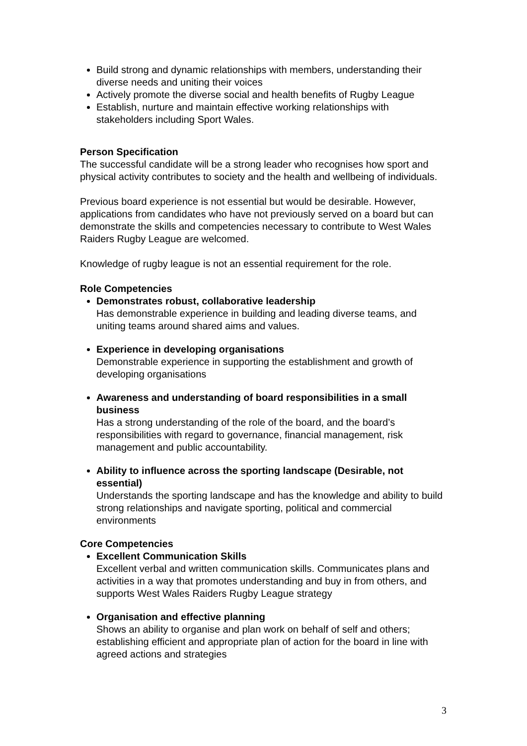Build strong and dynamic relationships with members, understanding their diverse needs and uniting their voices
Actively promote the diverse social and health benefits of Rugby League
Establish, nurture and maintain effective working relationships with stakeholders including Sport Wales.
Person Specification
The successful candidate will be a strong leader who recognises how sport and physical activity contributes to society and the health and wellbeing of individuals.
Previous board experience is not essential but would be desirable. However, applications from candidates who have not previously served on a board but can demonstrate the skills and competencies necessary to contribute to West Wales Raiders Rugby League are welcomed.
Knowledge of rugby league is not an essential requirement for the role.
Role Competencies
Demonstrates robust, collaborative leadership
Has demonstrable experience in building and leading diverse teams, and uniting teams around shared aims and values.
Experience in developing organisations
Demonstrable experience in supporting the establishment and growth of developing organisations
Awareness and understanding of board responsibilities in a small business
Has a strong understanding of the role of the board, and the board’s responsibilities with regard to governance, financial management, risk management and public accountability.
Ability to influence across the sporting landscape (Desirable, not essential)
Understands the sporting landscape and has the knowledge and ability to build strong relationships and navigate sporting, political and commercial environments
Core Competencies
Excellent Communication Skills
Excellent verbal and written communication skills. Communicates plans and activities in a way that promotes understanding and buy in from others, and supports West Wales Raiders Rugby League strategy
Organisation and effective planning
Shows an ability to organise and plan work on behalf of self and others; establishing efficient and appropriate plan of action for the board in line with agreed actions and strategies
3